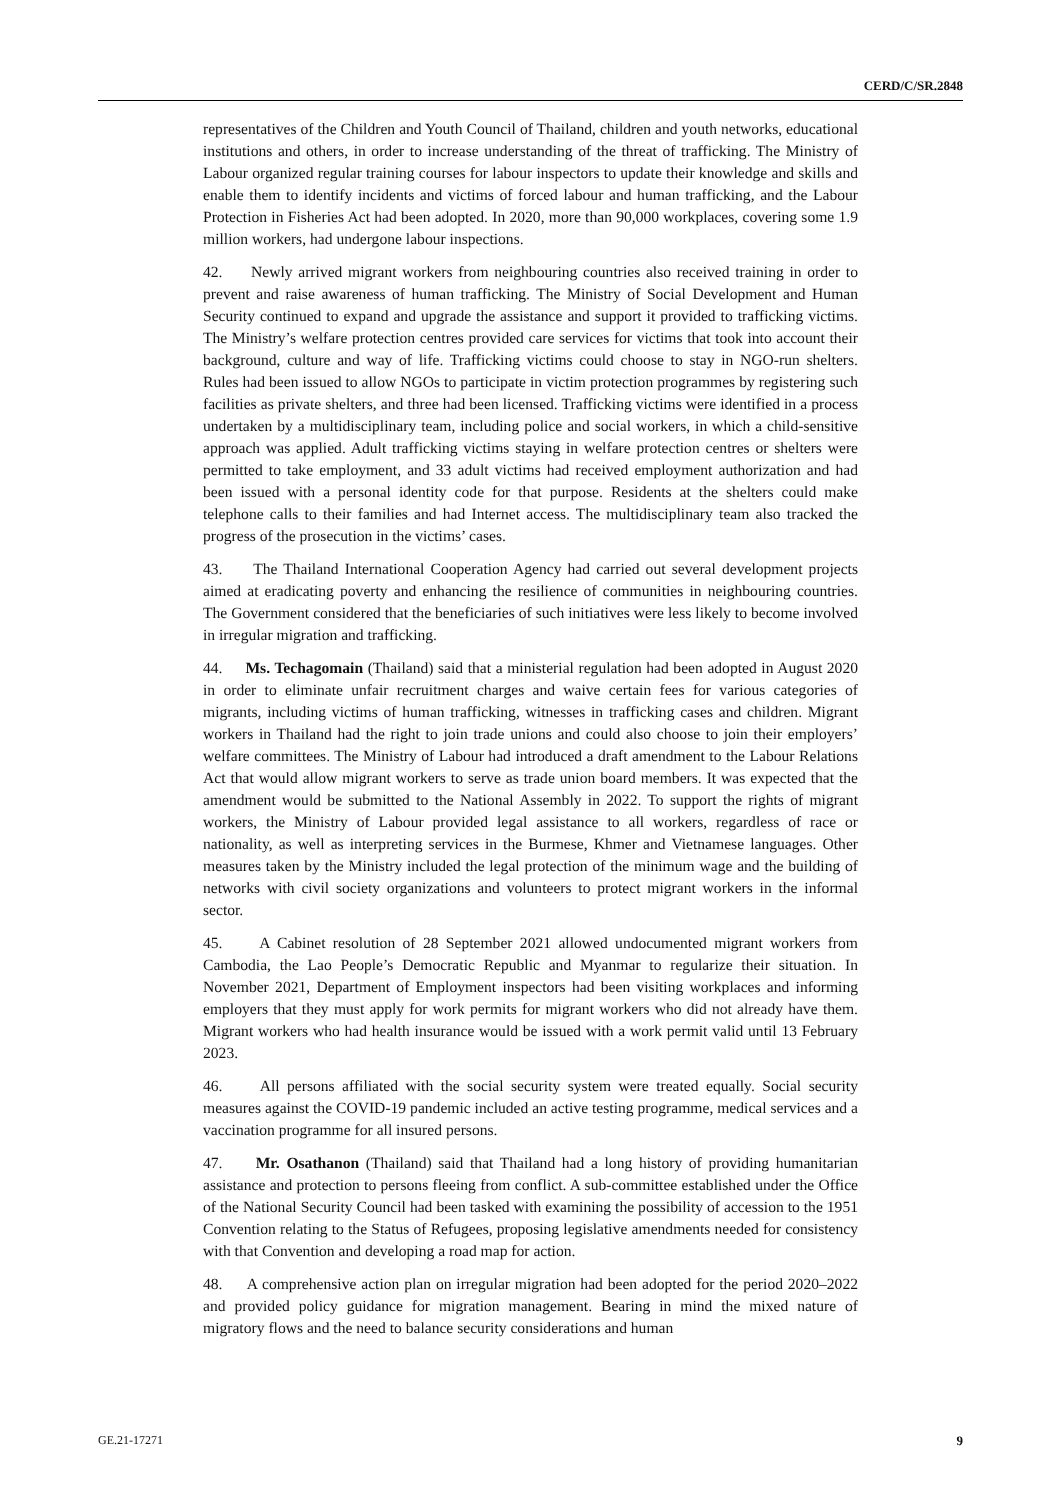CERD/C/SR.2848
representatives of the Children and Youth Council of Thailand, children and youth networks, educational institutions and others, in order to increase understanding of the threat of trafficking. The Ministry of Labour organized regular training courses for labour inspectors to update their knowledge and skills and enable them to identify incidents and victims of forced labour and human trafficking, and the Labour Protection in Fisheries Act had been adopted. In 2020, more than 90,000 workplaces, covering some 1.9 million workers, had undergone labour inspections.
42. Newly arrived migrant workers from neighbouring countries also received training in order to prevent and raise awareness of human trafficking. The Ministry of Social Development and Human Security continued to expand and upgrade the assistance and support it provided to trafficking victims. The Ministry’s welfare protection centres provided care services for victims that took into account their background, culture and way of life. Trafficking victims could choose to stay in NGO-run shelters. Rules had been issued to allow NGOs to participate in victim protection programmes by registering such facilities as private shelters, and three had been licensed. Trafficking victims were identified in a process undertaken by a multidisciplinary team, including police and social workers, in which a child-sensitive approach was applied. Adult trafficking victims staying in welfare protection centres or shelters were permitted to take employment, and 33 adult victims had received employment authorization and had been issued with a personal identity code for that purpose. Residents at the shelters could make telephone calls to their families and had Internet access. The multidisciplinary team also tracked the progress of the prosecution in the victims’ cases.
43. The Thailand International Cooperation Agency had carried out several development projects aimed at eradicating poverty and enhancing the resilience of communities in neighbouring countries. The Government considered that the beneficiaries of such initiatives were less likely to become involved in irregular migration and trafficking.
44. Ms. Techagomain (Thailand) said that a ministerial regulation had been adopted in August 2020 in order to eliminate unfair recruitment charges and waive certain fees for various categories of migrants, including victims of human trafficking, witnesses in trafficking cases and children. Migrant workers in Thailand had the right to join trade unions and could also choose to join their employers’ welfare committees. The Ministry of Labour had introduced a draft amendment to the Labour Relations Act that would allow migrant workers to serve as trade union board members. It was expected that the amendment would be submitted to the National Assembly in 2022. To support the rights of migrant workers, the Ministry of Labour provided legal assistance to all workers, regardless of race or nationality, as well as interpreting services in the Burmese, Khmer and Vietnamese languages. Other measures taken by the Ministry included the legal protection of the minimum wage and the building of networks with civil society organizations and volunteers to protect migrant workers in the informal sector.
45. A Cabinet resolution of 28 September 2021 allowed undocumented migrant workers from Cambodia, the Lao People’s Democratic Republic and Myanmar to regularize their situation. In November 2021, Department of Employment inspectors had been visiting workplaces and informing employers that they must apply for work permits for migrant workers who did not already have them. Migrant workers who had health insurance would be issued with a work permit valid until 13 February 2023.
46. All persons affiliated with the social security system were treated equally. Social security measures against the COVID-19 pandemic included an active testing programme, medical services and a vaccination programme for all insured persons.
47. Mr. Osathanon (Thailand) said that Thailand had a long history of providing humanitarian assistance and protection to persons fleeing from conflict. A sub-committee established under the Office of the National Security Council had been tasked with examining the possibility of accession to the 1951 Convention relating to the Status of Refugees, proposing legislative amendments needed for consistency with that Convention and developing a road map for action.
48. A comprehensive action plan on irregular migration had been adopted for the period 2020–2022 and provided policy guidance for migration management. Bearing in mind the mixed nature of migratory flows and the need to balance security considerations and human
GE.21-17271 9